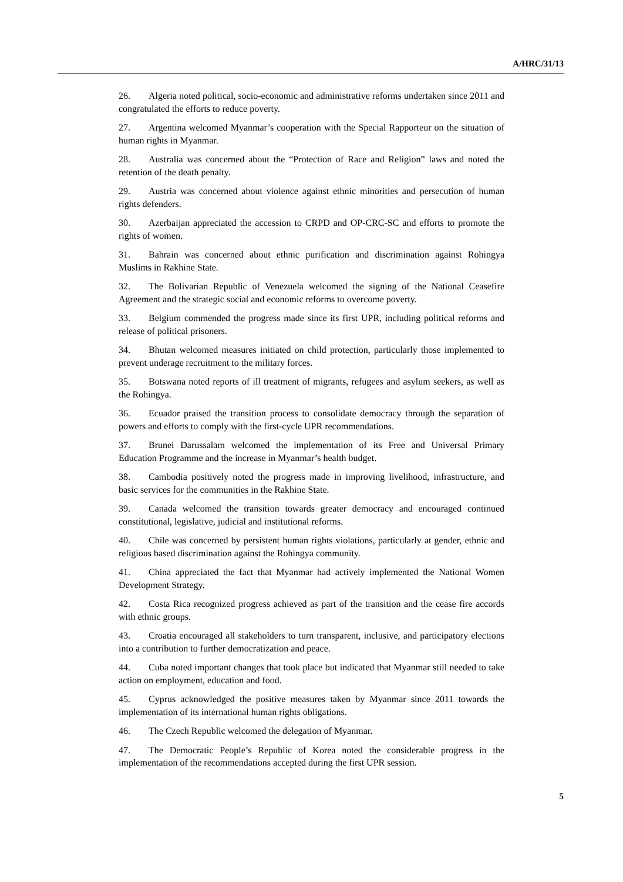A/HRC/31/13
26. Algeria noted political, socio-economic and administrative reforms undertaken since 2011 and congratulated the efforts to reduce poverty.
27. Argentina welcomed Myanmar’s cooperation with the Special Rapporteur on the situation of human rights in Myanmar.
28. Australia was concerned about the “Protection of Race and Religion” laws and noted the retention of the death penalty.
29. Austria was concerned about violence against ethnic minorities and persecution of human rights defenders.
30. Azerbaijan appreciated the accession to CRPD and OP-CRC-SC and efforts to promote the rights of women.
31. Bahrain was concerned about ethnic purification and discrimination against Rohingya Muslims in Rakhine State.
32. The Bolivarian Republic of Venezuela welcomed the signing of the National Ceasefire Agreement and the strategic social and economic reforms to overcome poverty.
33. Belgium commended the progress made since its first UPR, including political reforms and release of political prisoners.
34. Bhutan welcomed measures initiated on child protection, particularly those implemented to prevent underage recruitment to the military forces.
35. Botswana noted reports of ill treatment of migrants, refugees and asylum seekers, as well as the Rohingya.
36. Ecuador praised the transition process to consolidate democracy through the separation of powers and efforts to comply with the first-cycle UPR recommendations.
37. Brunei Darussalam welcomed the implementation of its Free and Universal Primary Education Programme and the increase in Myanmar’s health budget.
38. Cambodia positively noted the progress made in improving livelihood, infrastructure, and basic services for the communities in the Rakhine State.
39. Canada welcomed the transition towards greater democracy and encouraged continued constitutional, legislative, judicial and institutional reforms.
40. Chile was concerned by persistent human rights violations, particularly at gender, ethnic and religious based discrimination against the Rohingya community.
41. China appreciated the fact that Myanmar had actively implemented the National Women Development Strategy.
42. Costa Rica recognized progress achieved as part of the transition and the cease fire accords with ethnic groups.
43. Croatia encouraged all stakeholders to turn transparent, inclusive, and participatory elections into a contribution to further democratization and peace.
44. Cuba noted important changes that took place but indicated that Myanmar still needed to take action on employment, education and food.
45. Cyprus acknowledged the positive measures taken by Myanmar since 2011 towards the implementation of its international human rights obligations.
46. The Czech Republic welcomed the delegation of Myanmar.
47. The Democratic People’s Republic of Korea noted the considerable progress in the implementation of the recommendations accepted during the first UPR session.
5